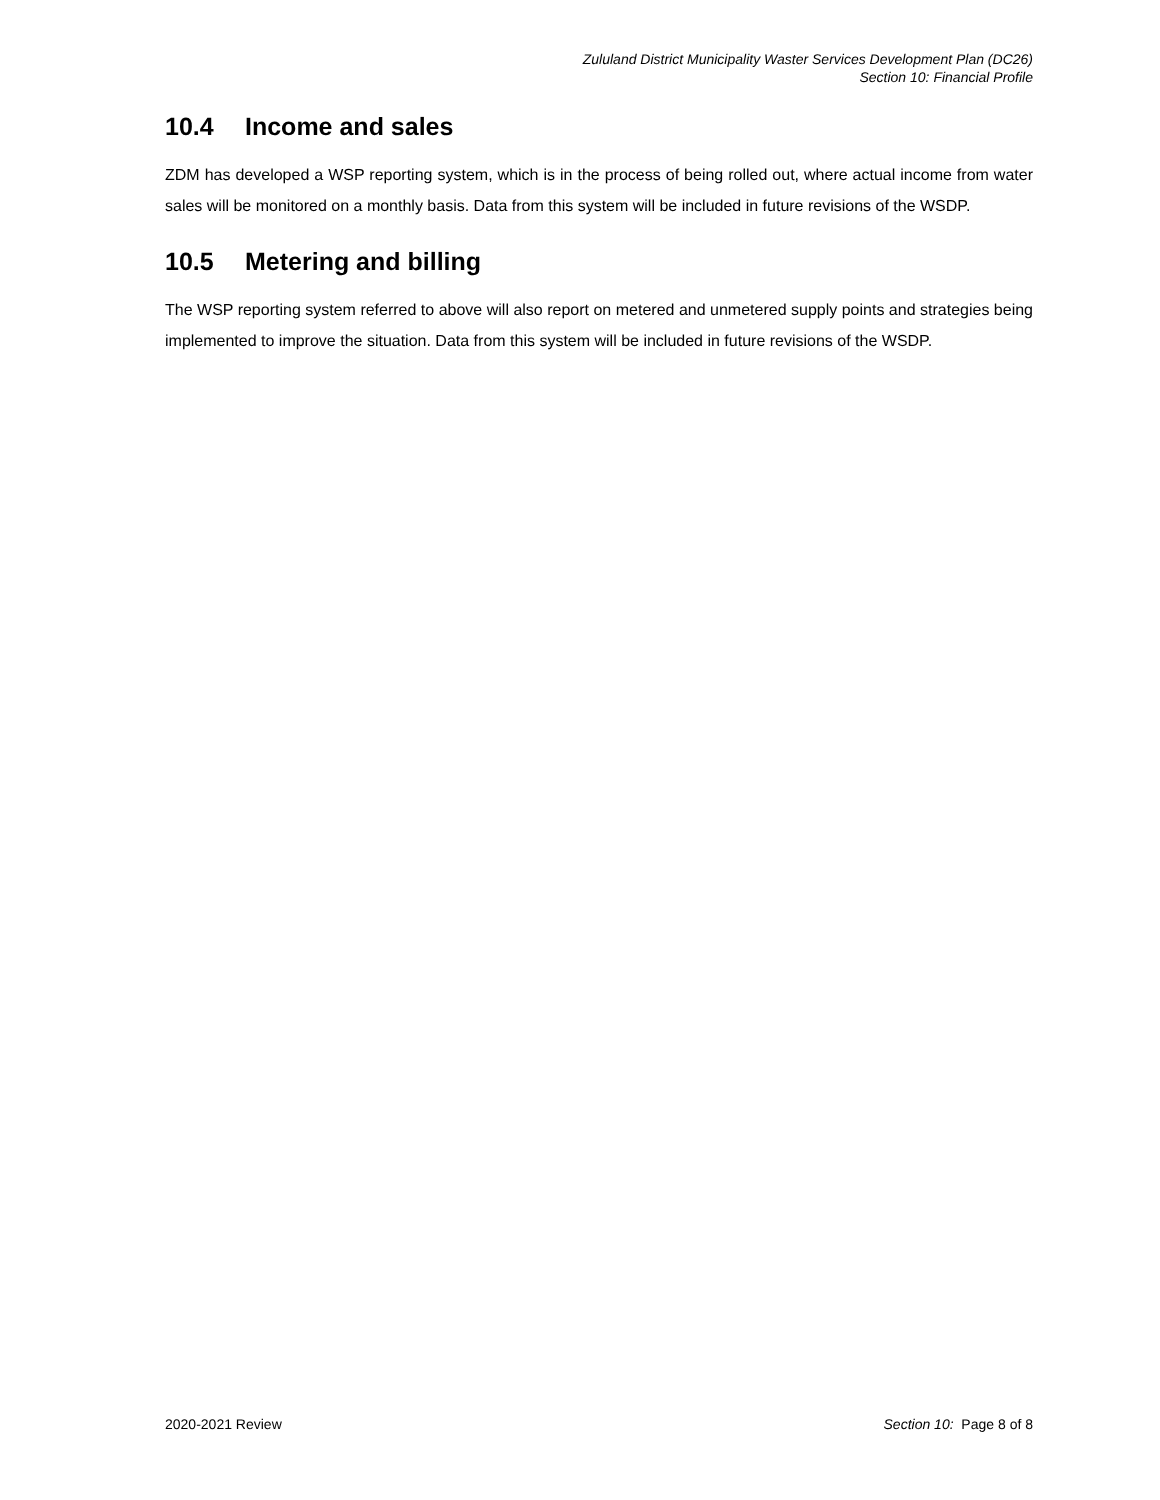Zululand District Municipality Waster Services Development Plan (DC26)
Section 10: Financial Profile
10.4 Income and sales
ZDM has developed a WSP reporting system, which is in the process of being rolled out, where actual income from water sales will be monitored on a monthly basis. Data from this system will be included in future revisions of the WSDP.
10.5 Metering and billing
The WSP reporting system referred to above will also report on metered and unmetered supply points and strategies being implemented to improve the situation. Data from this system will be included in future revisions of the WSDP.
2020-2021 Review Section 10: Page 8 of 8